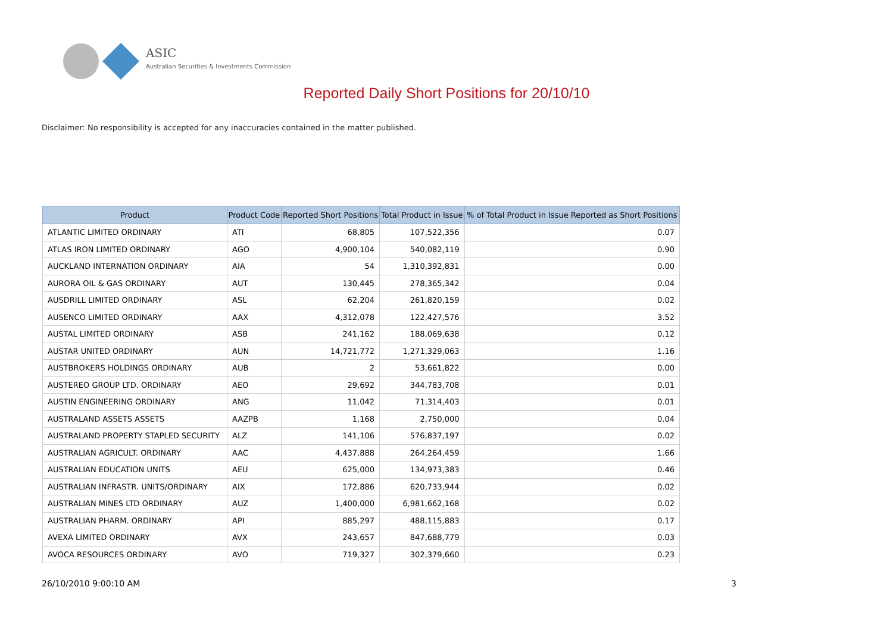ASIC
Australian Securities & Investments Commission
Reported Daily Short Positions for 20/10/10
Disclaimer: No responsibility is accepted for any inaccuracies contained in the matter published.
| Product | Product Code | Reported Short Positions | Total Product in Issue | % of Total Product in Issue Reported as Short Positions |
| --- | --- | --- | --- | --- |
| ATLANTIC LIMITED ORDINARY | ATI | 68,805 | 107,522,356 | 0.07 |
| ATLAS IRON LIMITED ORDINARY | AGO | 4,900,104 | 540,082,119 | 0.90 |
| AUCKLAND INTERNATION ORDINARY | AIA | 54 | 1,310,392,831 | 0.00 |
| AURORA OIL & GAS ORDINARY | AUT | 130,445 | 278,365,342 | 0.04 |
| AUSDRILL LIMITED ORDINARY | ASL | 62,204 | 261,820,159 | 0.02 |
| AUSENCO LIMITED ORDINARY | AAX | 4,312,078 | 122,427,576 | 3.52 |
| AUSTAL LIMITED ORDINARY | ASB | 241,162 | 188,069,638 | 0.12 |
| AUSTAR UNITED ORDINARY | AUN | 14,721,772 | 1,271,329,063 | 1.16 |
| AUSTBROKERS HOLDINGS ORDINARY | AUB | 2 | 53,661,822 | 0.00 |
| AUSTEREO GROUP LTD. ORDINARY | AEO | 29,692 | 344,783,708 | 0.01 |
| AUSTIN ENGINEERING ORDINARY | ANG | 11,042 | 71,314,403 | 0.01 |
| AUSTRALAND ASSETS ASSETS | AAZPB | 1,168 | 2,750,000 | 0.04 |
| AUSTRALAND PROPERTY STAPLED SECURITY | ALZ | 141,106 | 576,837,197 | 0.02 |
| AUSTRALIAN AGRICULT. ORDINARY | AAC | 4,437,888 | 264,264,459 | 1.66 |
| AUSTRALIAN EDUCATION UNITS | AEU | 625,000 | 134,973,383 | 0.46 |
| AUSTRALIAN INFRASTR. UNITS/ORDINARY | AIX | 172,886 | 620,733,944 | 0.02 |
| AUSTRALIAN MINES LTD ORDINARY | AUZ | 1,400,000 | 6,981,662,168 | 0.02 |
| AUSTRALIAN PHARM. ORDINARY | API | 885,297 | 488,115,883 | 0.17 |
| AVEXA LIMITED ORDINARY | AVX | 243,657 | 847,688,779 | 0.03 |
| AVOCA RESOURCES ORDINARY | AVO | 719,327 | 302,379,660 | 0.23 |
26/10/2010 9:00:10 AM 3